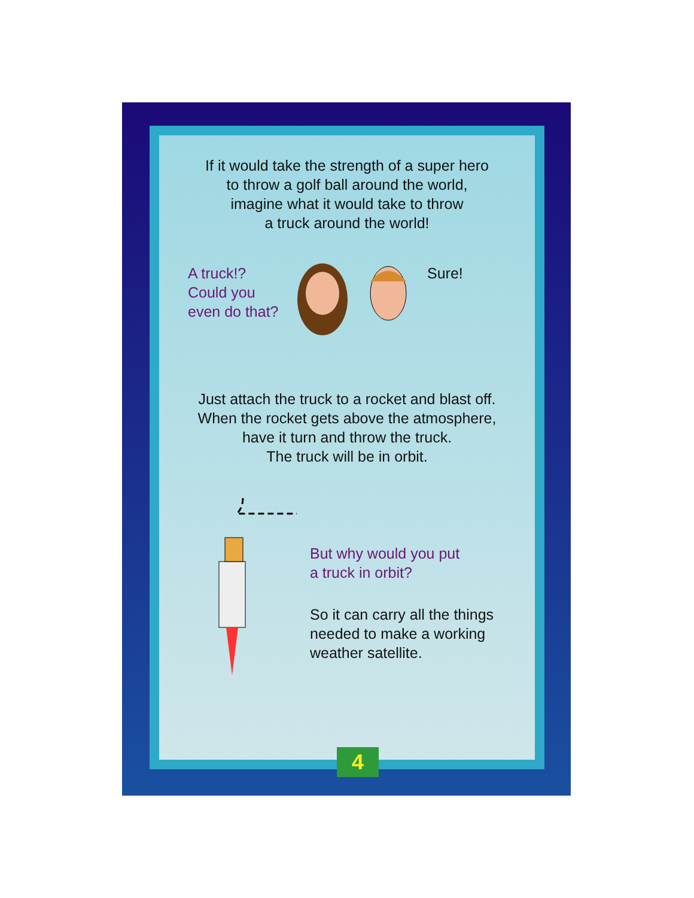If it would take the strength of a super hero
to throw a golf ball around the world,
imagine what it would take to throw
a truck around the world!
A truck!?
Could you
even do that?
Sure!
Just attach the truck to a rocket and blast off.
When the rocket gets above the atmosphere,
have it turn and throw the truck.
The truck will be in orbit.
But why would you put
a truck in orbit?
So it can carry all the things
needed to make a working
weather satellite.
4